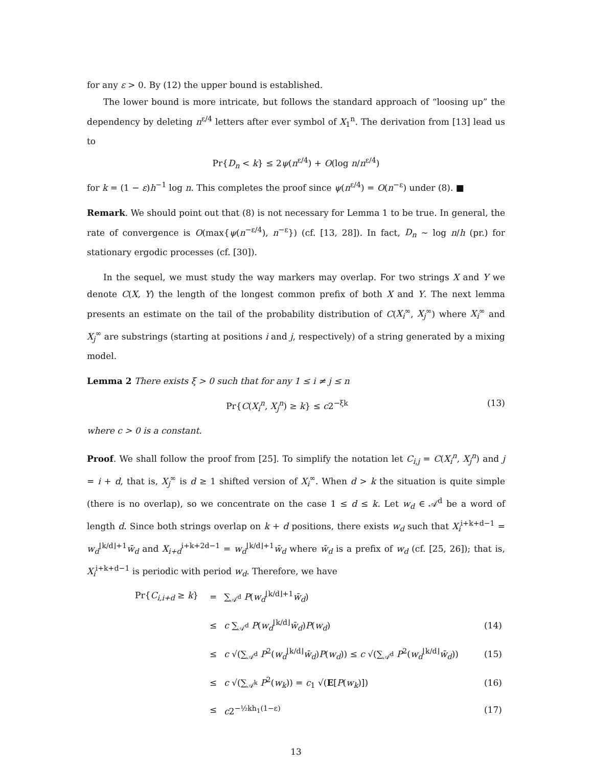for any ε > 0. By (12) the upper bound is established.
The lower bound is more intricate, but follows the standard approach of “loosing up” the dependency by deleting n<sup>ε/4</sup> letters after ever symbol of X<sub>1</sub><sup>n</sup>. The derivation from [13] lead us to
Pr{D<sub>n</sub> < k} ≤ 2ψ(n<sup>ε/4</sup>) + O(log n/n<sup>ε/4</sup>)
for k = (1 − ε)h<sup>−1</sup> log n. This completes the proof since ψ(n<sup>ε/4</sup>) = O(n<sup>−ε</sup>) under (8). ■
Remark. We should point out that (8) is not necessary for Lemma 1 to be true. In general, the rate of convergence is O(max{ψ(n<sup>−ε/4</sup>), n<sup>−ε</sup>}) (cf. [13, 28]). In fact, D<sub>n</sub> ∼ log n/h (pr.) for stationary ergodic processes (cf. [30]).
In the sequel, we must study the way markers may overlap. For two strings X and Y we denote C(X, Y) the length of the longest common prefix of both X and Y. The next lemma presents an estimate on the tail of the probability distribution of C(X<sub>i</sub><sup>∞</sup>, X<sub>j</sub><sup>∞</sup>) where X<sub>i</sub><sup>∞</sup> and X<sub>j</sub><sup>∞</sup> are substrings (starting at positions i and j, respectively) of a string generated by a mixing model.
Lemma 2 There exists ξ > 0 such that for any 1 ≤ i ≠ j ≤ n
Pr{C(X<sub>i</sub><sup>n</sup>, X<sub>j</sub><sup>n</sup>) ≥ k} ≤ c2<sup>−ξk</sup> (13)
where c > 0 is a constant.
Proof. We shall follow the proof from [25]. To simplify the notation let C<sub>i,j</sub> = C(X<sub>i</sub><sup>n</sup>, X<sub>j</sub><sup>n</sup>) and j = i + d, that is, X<sub>j</sub><sup>∞</sup> is d ≥ 1 shifted version of X<sub>i</sub><sup>∞</sup>. When d > k the situation is quite simple (there is no overlap), so we concentrate on the case 1 ≤ d ≤ k. Let w<sub>d</sub> ∈ 𝒜<sup>d</sup> be a word of length d. Since both strings overlap on k + d positions, there exists w<sub>d</sub> such that X<sub>i</sub><sup>i+k+d−1</sup> = w<sub>d</sub><sup>⌊k/d⌋+1</sup>w̄<sub>d</sub> and X<sub>i+d</sub><sup>i+k+2d−1</sup> = w<sub>d</sub><sup>⌊k/d⌋+1</sup>w̄<sub>d</sub> where w̄<sub>d</sub> is a prefix of w<sub>d</sub> (cf. [25, 26]); that is, X<sub>i</sub><sup>i+k+d−1</sup> is periodic with period w<sub>d</sub>. Therefore, we have
| Pr{ C<sub>i,i+d</sub> ≥ k } | = | ∑<sub>𝒜<sup>d</sup></sub> P ( w<sub>d</sub><sup>⌊k/d⌋+1</sup> w̄<sub>d</sub> ) | |
| | ≤ | c ∑<sub>𝒜<sup>d</sup></sub> P ( w<sub>d</sub><sup>⌊k/d⌋</sup> w̄<sub>d</sub> ) P ( w<sub>d</sub> ) | (14) |
| | ≤ | c √(∑<sub>𝒜<sup>d</sup></sub> P<sup>2</sup>( w<sub>d</sub><sup>⌊k/d⌋</sup> w̄<sub>d</sub> ) P ( w<sub>d</sub> )) ≤ c √(∑<sub>𝒜<sup>d</sup></sub> P<sup>2</sup>( w<sub>d</sub><sup>⌊k/d⌋</sup> w̄<sub>d</sub> )) | (15) |
| | ≤ | c √(∑<sub>𝒜<sup>k</sup></sub> P<sup>2</sup>( w<sub>k</sub> )) = c<sub>1</sub> √( E [ P ( w<sub>k</sub> )]) | (16) |
| | ≤ | c 2<sup>−½kh<sub>1</sub>(1−ε)</sup> | (17) |
13